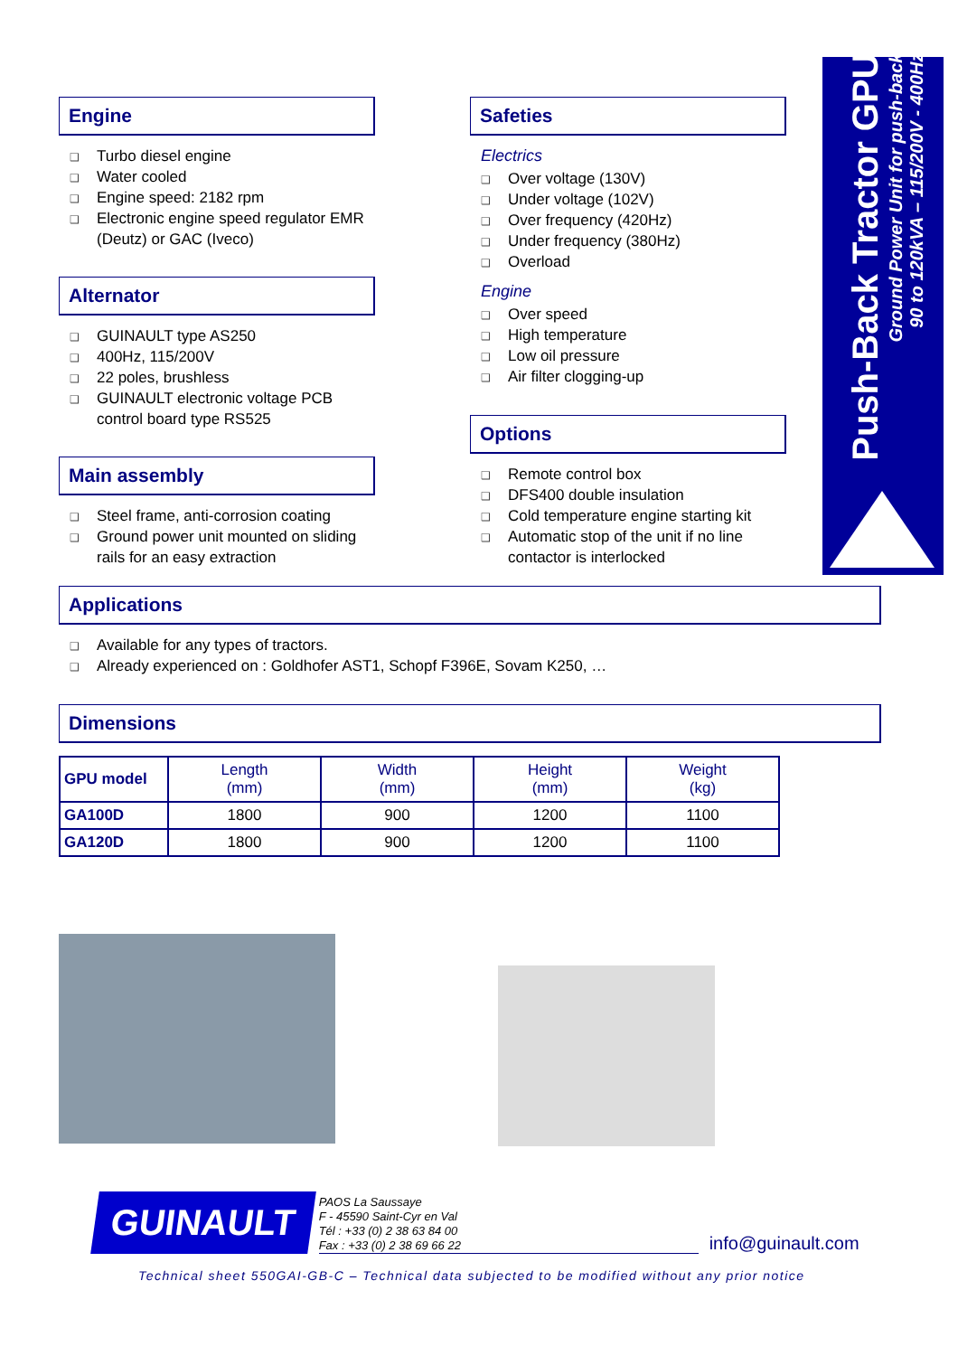Push-Back Tractor GPU
Ground Power Unit for push-back
90 to 120kVA – 115/200V - 400Hz
Engine
❑ Turbo diesel engine
❑ Water cooled
❑ Engine speed: 2182 rpm
❑ Electronic engine speed regulator EMR (Deutz) or GAC (Iveco)
Alternator
❑ GUINAULT type AS250
❑ 400Hz, 115/200V
❑ 22 poles, brushless
❑ GUINAULT electronic voltage PCB control board type RS525
Main assembly
❑ Steel frame, anti-corrosion coating
❑ Ground power unit mounted on sliding rails for an easy extraction
Safeties
Electrics
❑ Over voltage (130V)
❑ Under voltage (102V)
❑ Over frequency (420Hz)
❑ Under frequency (380Hz)
❑ Overload
Engine
❑ Over speed
❑ High temperature
❑ Low oil pressure
❑ Air filter clogging-up
Options
❑ Remote control box
❑ DFS400 double insulation
❑ Cold temperature engine starting kit
❑ Automatic stop of the unit if no line contactor is interlocked
Applications
❑ Available for any types of tractors.
❑ Already experienced on : Goldhofer AST1, Schopf F396E, Sovam K250, …
Dimensions
| GPU model | Length (mm) | Width (mm) | Height (mm) | Weight (kg) |
| --- | --- | --- | --- | --- |
| GA100D | 1800 | 900 | 1200 | 1100 |
| GA120D | 1800 | 900 | 1200 | 1100 |
GUINAULT
PAOS La Saussaye
F - 45590 Saint-Cyr en Val
Tél : +33 (0) 2 38 63 84 00
Fax : +33 (0) 2 38 69 66 22
info@guinault.com
Technical sheet 550GAI-GB-C – Technical data subjected to be modified without any prior notice